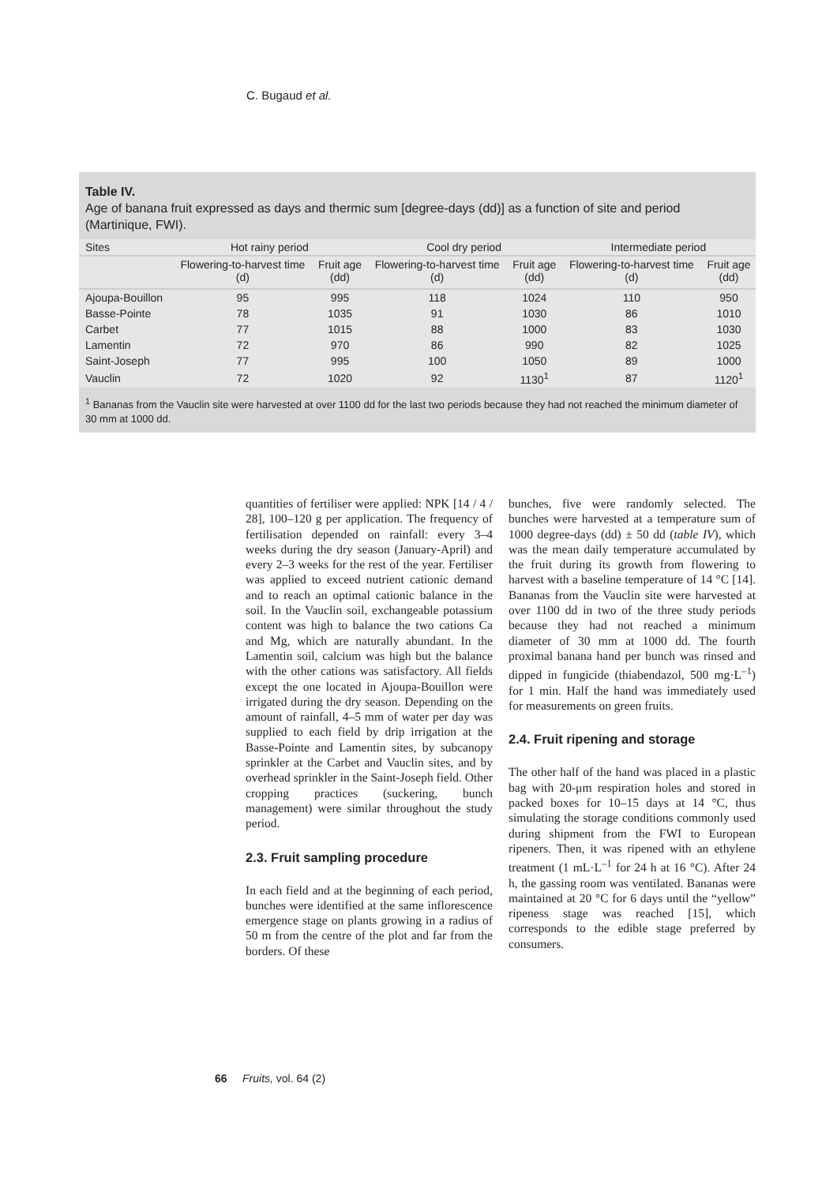C. Bugaud et al.
Table IV.
Age of banana fruit expressed as days and thermic sum [degree-days (dd)] as a function of site and period (Martinique, FWI).
| Sites | Hot rainy period | | Cool dry period | | Intermediate period | |
| --- | --- | --- | --- | --- | --- | --- |
| | Flowering-to-harvest time (d) | Fruit age (dd) | Flowering-to-harvest time (d) | Fruit age (dd) | Flowering-to-harvest time (d) | Fruit age (dd) |
| Ajoupa-Bouillon | 95 | 995 | 118 | 1024 | 110 | 950 |
| Basse-Pointe | 78 | 1035 | 91 | 1030 | 86 | 1010 |
| Carbet | 77 | 1015 | 88 | 1000 | 83 | 1030 |
| Lamentin | 72 | 970 | 86 | 990 | 82 | 1025 |
| Saint-Joseph | 77 | 995 | 100 | 1050 | 89 | 1000 |
| Vauclin | 72 | 1020 | 92 | 1130<sup>1</sup> | 87 | 1120<sup>1</sup> |
<sup>1</sup> Bananas from the Vauclin site were harvested at over 1100 dd for the last two periods because they had not reached the minimum diameter of 30 mm at 1000 dd.
quantities of fertiliser were applied: NPK [14 / 4 / 28], 100–120 g per application. The frequency of fertilisation depended on rainfall: every 3–4 weeks during the dry season (January-April) and every 2–3 weeks for the rest of the year. Fertiliser was applied to exceed nutrient cationic demand and to reach an optimal cationic balance in the soil. In the Vauclin soil, exchangeable potassium content was high to balance the two cations Ca and Mg, which are naturally abundant. In the Lamentin soil, calcium was high but the balance with the other cations was satisfactory. All fields except the one located in Ajoupa-Bouillon were irrigated during the dry season. Depending on the amount of rainfall, 4–5 mm of water per day was supplied to each field by drip irrigation at the Basse-Pointe and Lamentin sites, by subcanopy sprinkler at the Carbet and Vauclin sites, and by overhead sprinkler in the Saint-Joseph field. Other cropping practices (suckering, bunch management) were similar throughout the study period.
2.3. Fruit sampling procedure
In each field and at the beginning of each period, bunches were identified at the same inflorescence emergence stage on plants growing in a radius of 50 m from the centre of the plot and far from the borders. Of these
bunches, five were randomly selected. The bunches were harvested at a temperature sum of 1000 degree-days (dd) ± 50 dd (table IV), which was the mean daily temperature accumulated by the fruit during its growth from flowering to harvest with a baseline temperature of 14 °C [14]. Bananas from the Vauclin site were harvested at over 1100 dd in two of the three study periods because they had not reached a minimum diameter of 30 mm at 1000 dd. The fourth proximal banana hand per bunch was rinsed and dipped in fungicide (thiabendazol, 500 mg·L<sup>–1</sup>) for 1 min. Half the hand was immediately used for measurements on green fruits.
2.4. Fruit ripening and storage
The other half of the hand was placed in a plastic bag with 20-μm respiration holes and stored in packed boxes for 10–15 days at 14 °C, thus simulating the storage conditions commonly used during shipment from the FWI to European ripeners. Then, it was ripened with an ethylene treatment (1 mL·L<sup>–1</sup> for 24 h at 16 °C). After 24 h, the gassing room was ventilated. Bananas were maintained at 20 °C for 6 days until the “yellow” ripeness stage was reached [15], which corresponds to the edible stage preferred by consumers.
66 Fruits, vol. 64 (2)